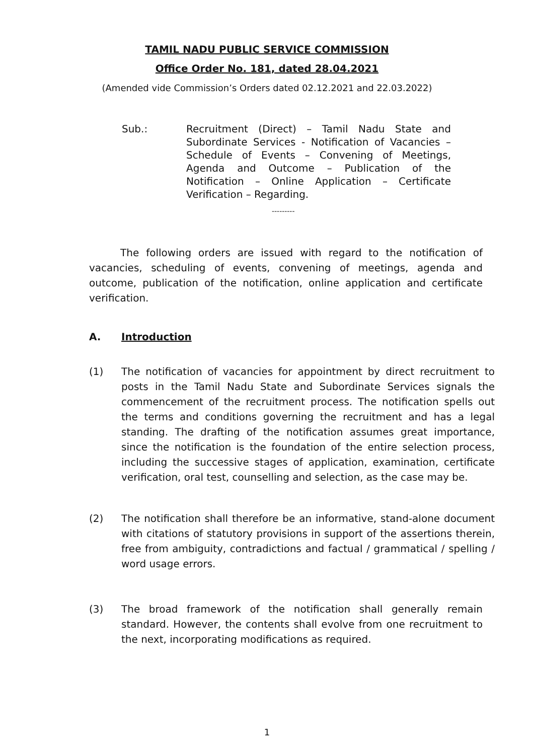TAMIL NADU PUBLIC SERVICE COMMISSION
Office Order No. 181, dated 28.04.2021
(Amended vide Commission’s Orders dated 02.12.2021 and 22.03.2022)
Sub.: Recruitment (Direct) – Tamil Nadu State and Subordinate Services - Notification of Vacancies – Schedule of Events – Convening of Meetings, Agenda and Outcome – Publication of the Notification – Online Application – Certificate Verification – Regarding.
---------
The following orders are issued with regard to the notification of vacancies, scheduling of events, convening of meetings, agenda and outcome, publication of the notification, online application and certificate verification.
A. Introduction
(1) The notification of vacancies for appointment by direct recruitment to posts in the Tamil Nadu State and Subordinate Services signals the commencement of the recruitment process. The notification spells out the terms and conditions governing the recruitment and has a legal standing. The drafting of the notification assumes great importance, since the notification is the foundation of the entire selection process, including the successive stages of application, examination, certificate verification, oral test, counselling and selection, as the case may be.
(2) The notification shall therefore be an informative, stand-alone document with citations of statutory provisions in support of the assertions therein, free from ambiguity, contradictions and factual / grammatical / spelling / word usage errors.
(3) The broad framework of the notification shall generally remain standard. However, the contents shall evolve from one recruitment to the next, incorporating modifications as required.
1